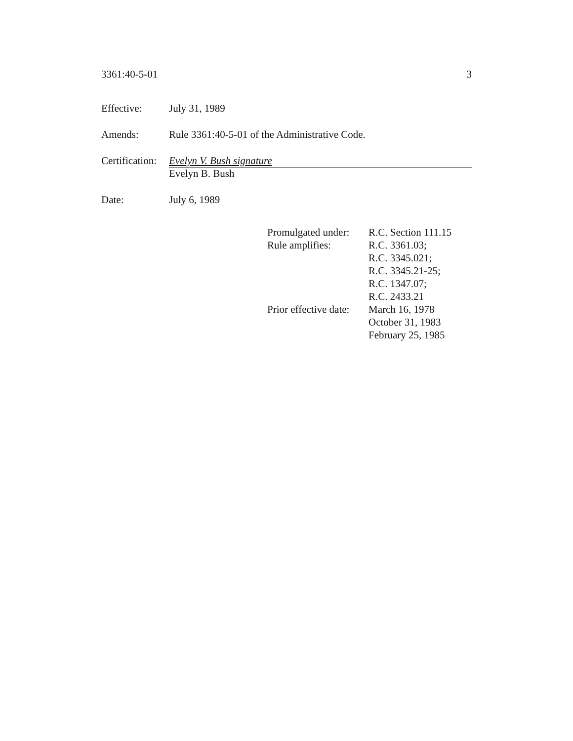3361:40-5-01 3
Effective: July 31, 1989
Amends: Rule 3361:40-5-01 of the Administrative Code.
Certification:
Evelyn V. Bush signature
Evelyn B. Bush
Date: July 6, 1989
| Promulgated under: | R.C. Section 111.15 |
| Rule amplifies: | R.C. 3361.03; R.C. 3345.021; R.C. 3345.21-25; R.C. 1347.07; R.C. 2433.21 |
| Prior effective date: | March 16, 1978 October 31, 1983 February 25, 1985 |